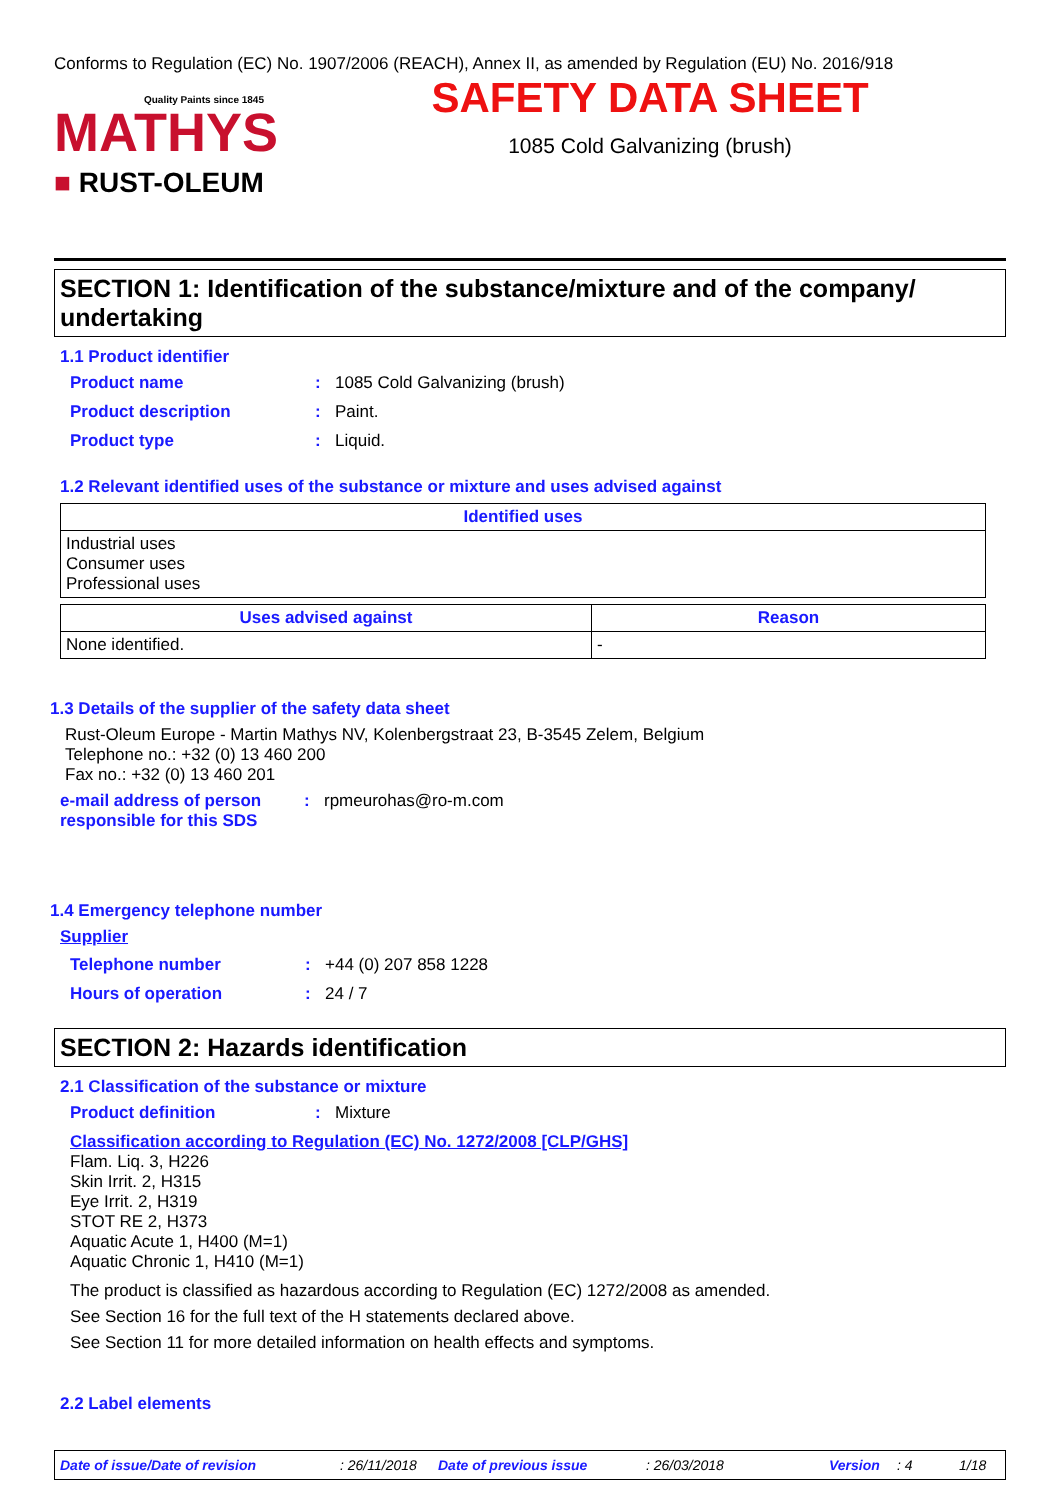Conforms to Regulation (EC) No. 1907/2006 (REACH), Annex II, as amended by Regulation (EU) No. 2016/918
Quality Paints since 1845
MATHYS
■ RUST-OLEUM
SAFETY DATA SHEET
1085 Cold Galvanizing (brush)
SECTION 1: Identification of the substance/mixture and of the company/ undertaking
1.1 Product identifier
Product name: 1085 Cold Galvanizing (brush)
Product description: Paint.
Product type: Liquid.
1.2 Relevant identified uses of the substance or mixture and uses advised against
| Identified uses |
| --- |
| Industrial uses Consumer uses Professional uses |
| Uses advised against | Reason |
| --- | --- |
| None identified. | - |
1.3 Details of the supplier of the safety data sheet
Rust-Oleum Europe - Martin Mathys NV, Kolenbergstraat 23, B-3545 Zelem, Belgium
Telephone no.: +32 (0) 13 460 200
Fax no.: +32 (0) 13 460 201
e-mail address of person responsible for this SDS: rpmeurohas@ro-m.com
1.4 Emergency telephone number
Supplier
Telephone number: +44 (0) 207 858 1228
Hours of operation: 24 / 7
SECTION 2: Hazards identification
2.1 Classification of the substance or mixture
Product definition: Mixture
Classification according to Regulation (EC) No. 1272/2008 [CLP/GHS]
Flam. Liq. 3, H226
Skin Irrit. 2, H315
Eye Irrit. 2, H319
STOT RE 2, H373
Aquatic Acute 1, H400 (M=1)
Aquatic Chronic 1, H410 (M=1)
The product is classified as hazardous according to Regulation (EC) 1272/2008 as amended.
See Section 16 for the full text of the H statements declared above.
See Section 11 for more detailed information on health effects and symptoms.
2.2 Label elements
Date of issue/Date of revision: 26/11/2018 Date of previous issue: 26/03/2018 Version: 4 1/18